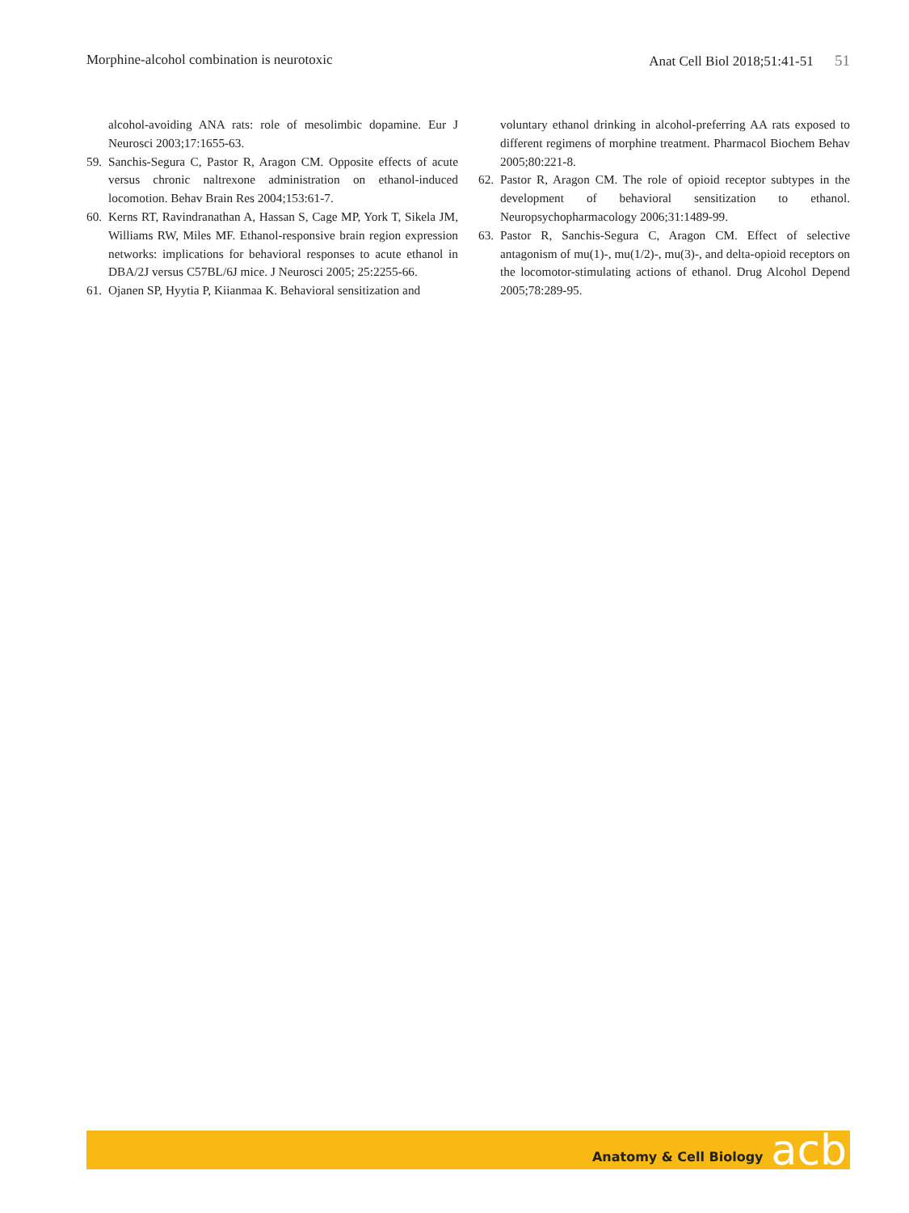Morphine-alcohol combination is neurotoxic Anat Cell Biol 2018;51:41-51 51
alcohol-avoiding ANA rats: role of mesolimbic dopamine. Eur J Neurosci 2003;17:1655-63.
59. Sanchis-Segura C, Pastor R, Aragon CM. Opposite effects of acute versus chronic naltrexone administration on ethanol-induced locomotion. Behav Brain Res 2004;153:61-7.
60. Kerns RT, Ravindranathan A, Hassan S, Cage MP, York T, Sikela JM, Williams RW, Miles MF. Ethanol-responsive brain region expression networks: implications for behavioral responses to acute ethanol in DBA/2J versus C57BL/6J mice. J Neurosci 2005; 25:2255-66.
61. Ojanen SP, Hyytia P, Kiianmaa K. Behavioral sensitization and
voluntary ethanol drinking in alcohol-preferring AA rats exposed to different regimens of morphine treatment. Pharmacol Biochem Behav 2005;80:221-8.
62. Pastor R, Aragon CM. The role of opioid receptor subtypes in the development of behavioral sensitization to ethanol. Neuropsychopharmacology 2006;31:1489-99.
63. Pastor R, Sanchis-Segura C, Aragon CM. Effect of selective antagonism of mu(1)-, mu(1/2)-, mu(3)-, and delta-opioid receptors on the locomotor-stimulating actions of ethanol. Drug Alcohol Depend 2005;78:289-95.
Anatomy & Cell Biology acb